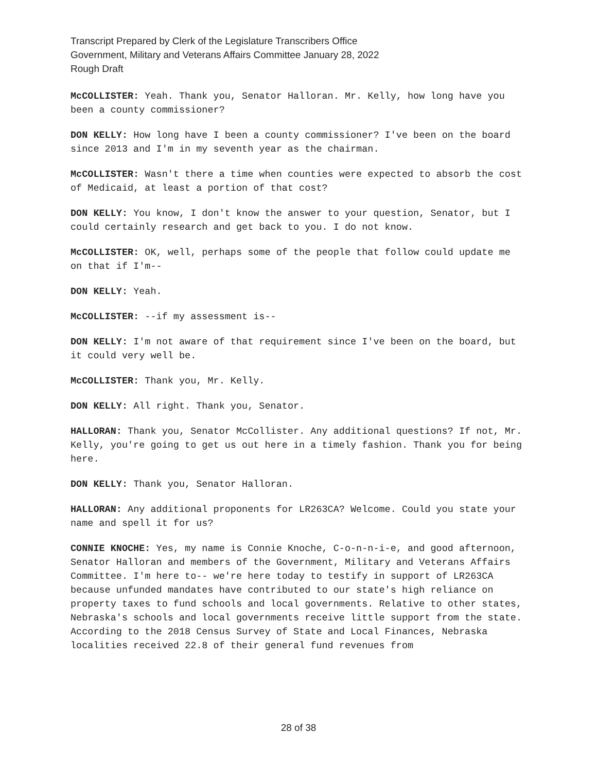Transcript Prepared by Clerk of the Legislature Transcribers Office
Government, Military and Veterans Affairs Committee January 28, 2022
Rough Draft
McCOLLISTER: Yeah. Thank you, Senator Halloran. Mr. Kelly, how long have you been a county commissioner?
DON KELLY: How long have I been a county commissioner? I've been on the board since 2013 and I'm in my seventh year as the chairman.
McCOLLISTER: Wasn't there a time when counties were expected to absorb the cost of Medicaid, at least a portion of that cost?
DON KELLY: You know, I don't know the answer to your question, Senator, but I could certainly research and get back to you. I do not know.
McCOLLISTER: OK, well, perhaps some of the people that follow could update me on that if I'm--
DON KELLY: Yeah.
McCOLLISTER: --if my assessment is--
DON KELLY: I'm not aware of that requirement since I've been on the board, but it could very well be.
McCOLLISTER: Thank you, Mr. Kelly.
DON KELLY: All right. Thank you, Senator.
HALLORAN: Thank you, Senator McCollister. Any additional questions? If not, Mr. Kelly, you're going to get us out here in a timely fashion. Thank you for being here.
DON KELLY: Thank you, Senator Halloran.
HALLORAN: Any additional proponents for LR263CA? Welcome. Could you state your name and spell it for us?
CONNIE KNOCHE: Yes, my name is Connie Knoche, C-o-n-n-i-e, and good afternoon, Senator Halloran and members of the Government, Military and Veterans Affairs Committee. I'm here to-- we're here today to testify in support of LR263CA because unfunded mandates have contributed to our state's high reliance on property taxes to fund schools and local governments. Relative to other states, Nebraska's schools and local governments receive little support from the state. According to the 2018 Census Survey of State and Local Finances, Nebraska localities received 22.8 of their general fund revenues from
28 of 38